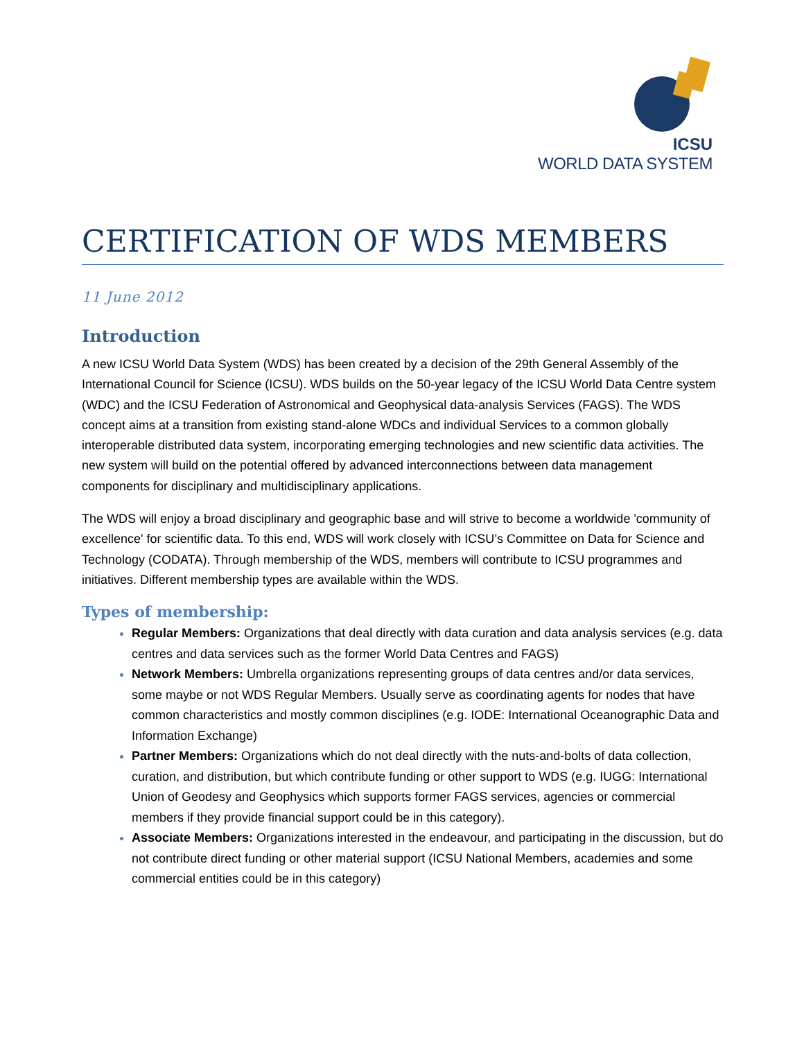ICSU
WORLD DATA SYSTEM
CERTIFICATION OF WDS MEMBERS
11 June 2012
Introduction
A new ICSU World Data System (WDS) has been created by a decision of the 29th General Assembly of the International Council for Science (ICSU). WDS builds on the 50-year legacy of the ICSU World Data Centre system (WDC) and the ICSU Federation of Astronomical and Geophysical data-analysis Services (FAGS). The WDS concept aims at a transition from existing stand-alone WDCs and individual Services to a common globally interoperable distributed data system, incorporating emerging technologies and new scientific data activities. The new system will build on the potential offered by advanced interconnections between data management components for disciplinary and multidisciplinary applications.
The WDS will enjoy a broad disciplinary and geographic base and will strive to become a worldwide 'community of excellence' for scientific data. To this end, WDS will work closely with ICSU’s Committee on Data for Science and Technology (CODATA). Through membership of the WDS, members will contribute to ICSU programmes and initiatives. Different membership types are available within the WDS.
Types of membership:
Regular Members: Organizations that deal directly with data curation and data analysis services (e.g. data centres and data services such as the former World Data Centres and FAGS)
Network Members: Umbrella organizations representing groups of data centres and/or data services, some maybe or not WDS Regular Members. Usually serve as coordinating agents for nodes that have common characteristics and mostly common disciplines (e.g. IODE: International Oceanographic Data and Information Exchange)
Partner Members: Organizations which do not deal directly with the nuts-and-bolts of data collection, curation, and distribution, but which contribute funding or other support to WDS (e.g. IUGG: International Union of Geodesy and Geophysics which supports former FAGS services, agencies or commercial members if they provide financial support could be in this category).
Associate Members: Organizations interested in the endeavour, and participating in the discussion, but do not contribute direct funding or other material support (ICSU National Members, academies and some commercial entities could be in this category)